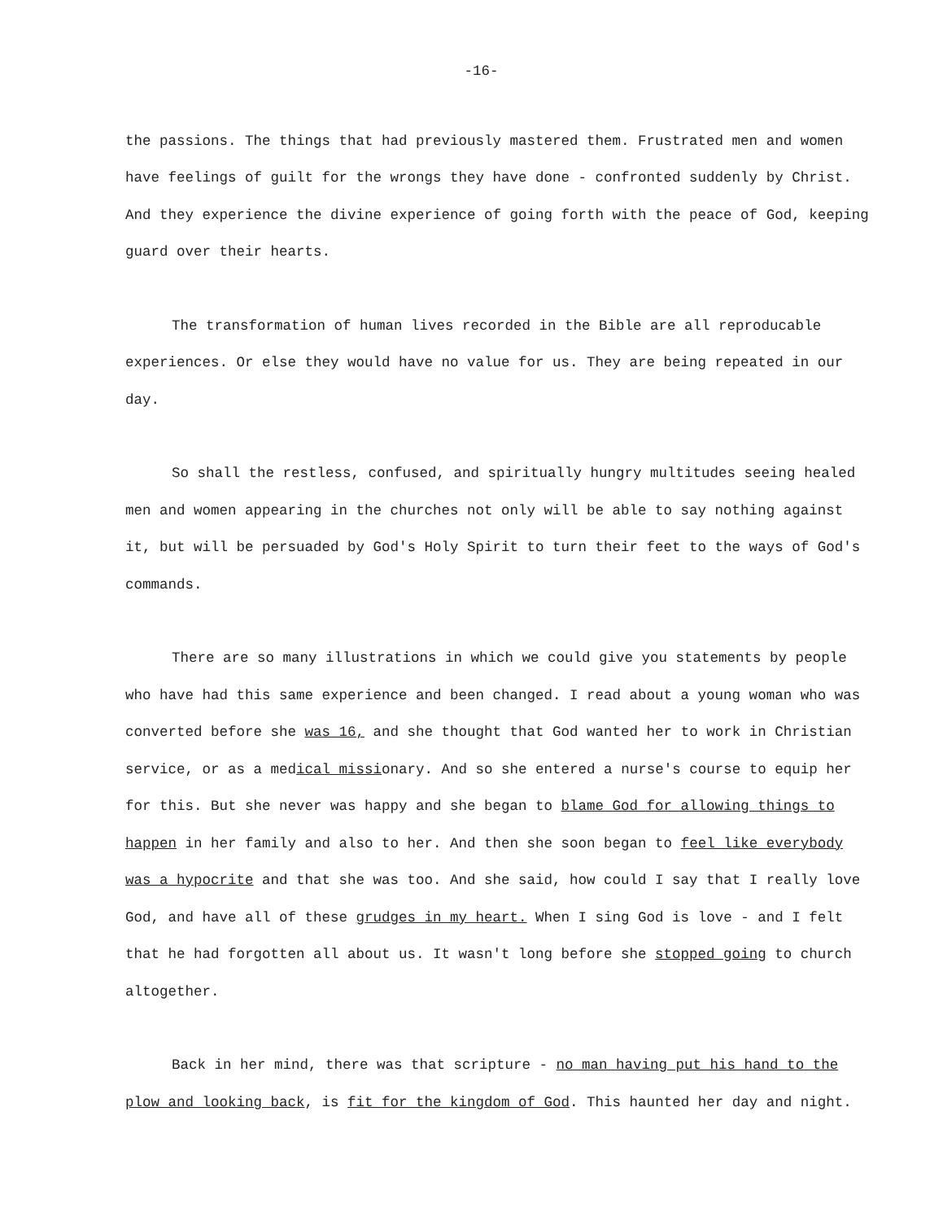-16-
the passions. The things that had previously mastered them. Frustrated men and women have feelings of guilt for the wrongs they have done - confronted suddenly by Christ. And they experience the divine experience of going forth with the peace of God, keeping guard over their hearts.
The transformation of human lives recorded in the Bible are all reproducable experiences. Or else they would have no value for us. They are being repeated in our day.
So shall the restless, confused, and spiritually hungry multitudes seeing healed men and women appearing in the churches not only will be able to say nothing against it, but will be persuaded by God's Holy Spirit to turn their feet to the ways of God's commands.
There are so many illustrations in which we could give you statements by people who have had this same experience and been changed. I read about a young woman who was converted before she was 16, and she thought that God wanted her to work in Christian service, or as a medical missionary. And so she entered a nurse's course to equip her for this. But she never was happy and she began to blame God for allowing things to happen in her family and also to her. And then she soon began to feel like everybody was a hypocrite and that she was too. And she said, how could I say that I really love God, and have all of these grudges in my heart. When I sing God is love - and I felt that he had forgotten all about us. It wasn't long before she stopped going to church altogether.
Back in her mind, there was that scripture - no man having put his hand to the plow and looking back, is fit for the kingdom of God. This haunted her day and night.